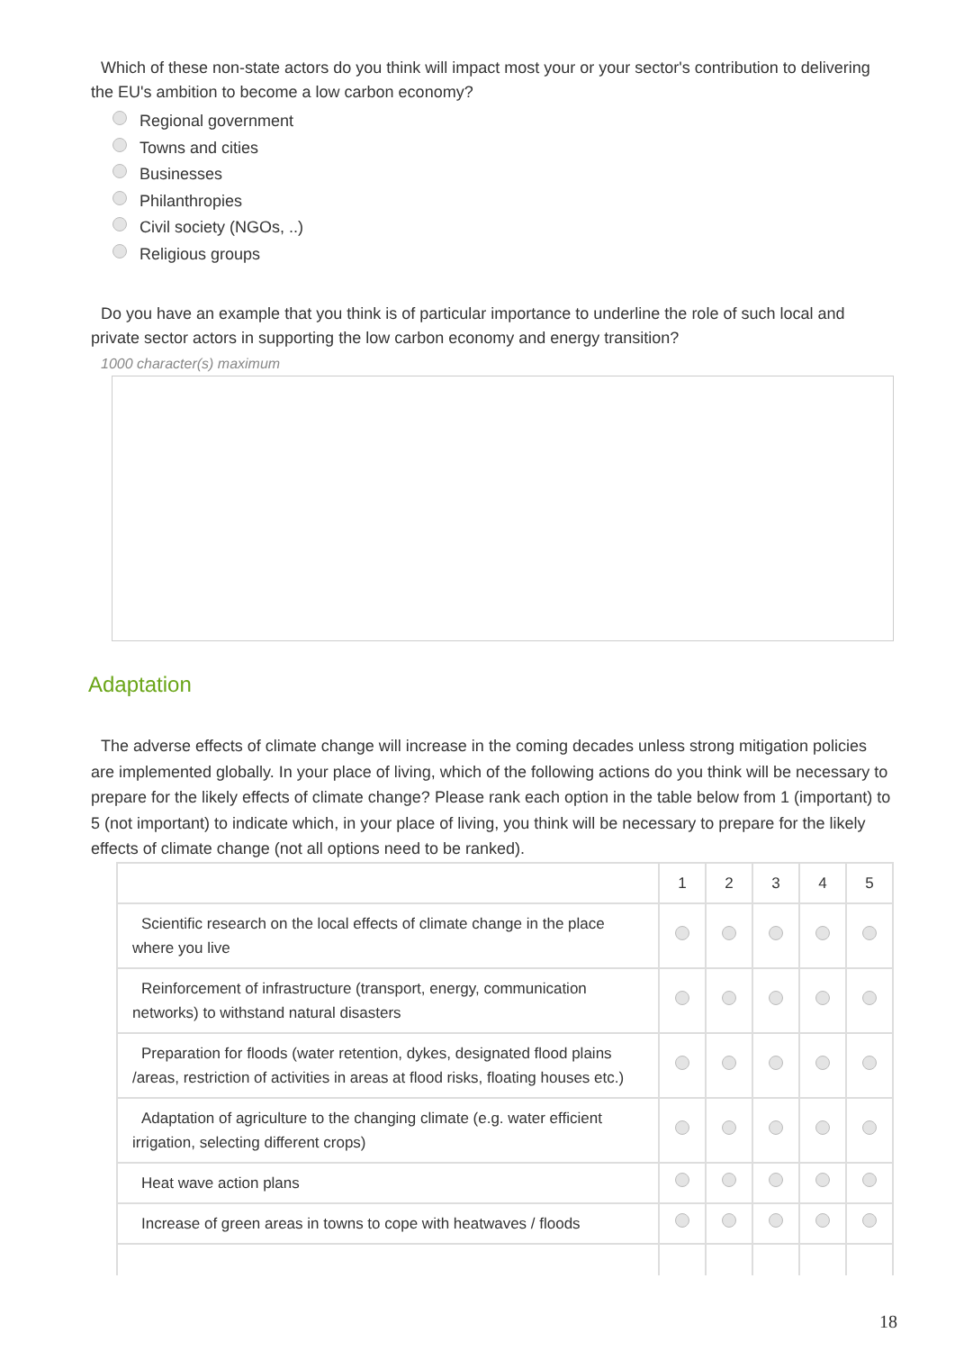Which of these non-state actors do you think will impact most your or your sector's contribution to delivering the EU's ambition to become a low carbon economy?
Regional government
Towns and cities
Businesses
Philanthropies
Civil society (NGOs, ..)
Religious groups
Do you have an example that you think is of particular importance to underline the role of such local and private sector actors in supporting the low carbon economy and energy transition?
1000 character(s) maximum
Adaptation
The adverse effects of climate change will increase in the coming decades unless strong mitigation policies are implemented globally. In your place of living, which of the following actions do you think will be necessary to prepare for the likely effects of climate change? Please rank each option in the table below from 1 (important) to 5 (not important) to indicate which, in your place of living, you think will be necessary to prepare for the likely effects of climate change (not all options need to be ranked).
| | 1 | 2 | 3 | 4 | 5 |
| Scientific research on the local effects of climate change in the place where you live | | | | | |
| Reinforcement of infrastructure (transport, energy, communication networks) to withstand natural disasters | | | | | |
| Preparation for floods (water retention, dykes, designated flood plains /areas, restriction of activities in areas at flood risks, floating houses etc.) | | | | | |
| Adaptation of agriculture to the changing climate (e.g. water efficient irrigation, selecting different crops) | | | | | |
| Heat wave action plans | | | | | |
| Increase of green areas in towns to cope with heatwaves / floods | | | | | |
18